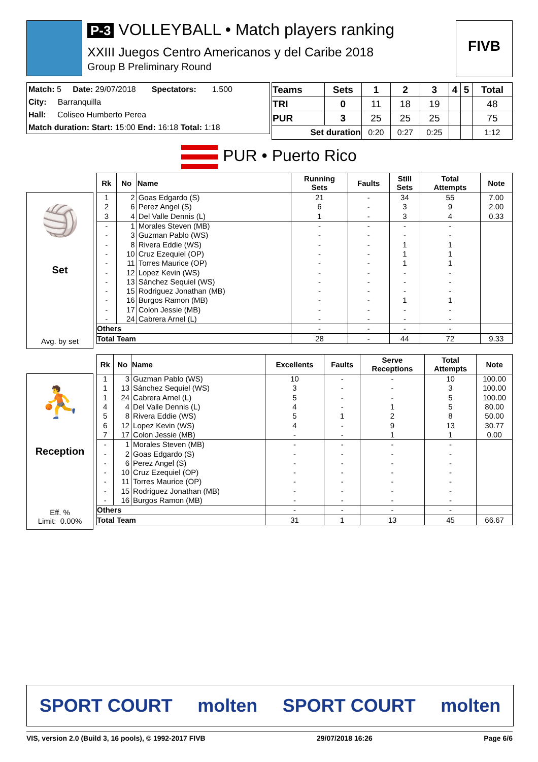P-3 VOLLEYBALL • Match players ranking
XXIII Juegos Centro Americanos y del Caribe 2018
Group B Preliminary Round
FIVB
Match: 5 Date: 29/07/2018 Spectators: 1.500
City: Barranquilla
Hall: Coliseo Humberto Perea
Match duration: Start: 15:00 End: 16:18 Total: 1:18
| Teams | Sets | 1 | 2 | 3 | 4 | 5 | Total |
| TRI | 0 | 11 | 18 | 19 | | | 48 |
| PUR | 3 | 25 | 25 | 25 | | | 75 |
| Set duration | | 0:20 | 0:27 | 0:25 | | | 1:12 |
PUR • Puerto Rico
🏐
Set
Avg. by set
| Rk | No | Name | Running Sets | Faults | Still Sets | Total Attempts | Note |
| --- | --- | --- | --- | --- | --- | --- | --- |
| 1 | 2 | Goas Edgardo (S) | 21 | - | 34 | 55 | 7.00 |
| 2 | 6 | Perez Angel (S) | 6 | - | 3 | 9 | 2.00 |
| 3 | 4 | Del Valle Dennis (L) | 1 | - | 3 | 4 | 0.33 |
| - | 1 | Morales Steven (MB) | - | - | - | - | |
| - | 3 | Guzman Pablo (WS) | - | - | - | - | |
| - | 8 | Rivera Eddie (WS) | - | - | 1 | 1 | |
| - | 10 | Cruz Ezequiel (OP) | - | - | 1 | 1 | |
| - | 11 | Torres Maurice (OP) | - | - | 1 | 1 | |
| - | 12 | Lopez Kevin (WS) | - | - | - | - | |
| - | 13 | Sánchez Sequiel (WS) | - | - | - | - | |
| - | 15 | Rodriguez Jonathan (MB) | - | - | - | - | |
| - | 16 | Burgos Ramon (MB) | - | - | 1 | 1 | |
| - | 17 | Colon Jessie (MB) | - | - | - | - | |
| - | 24 | Cabrera Arnel (L) | - | - | - | - | |
| Others | | | - | - | - | - | |
| Total Team | | | 28 | - | 44 | 72 | 9.33 |
⛹
Reception
Eff. %
Limit: 0.00%
| Rk | No | Name | Excellents | Faults | Serve Receptions | Total Attempts | Note |
| --- | --- | --- | --- | --- | --- | --- | --- |
| 1 | 3 | Guzman Pablo (WS) | 10 | - | - | 10 | 100.00 |
| 1 | 13 | Sánchez Sequiel (WS) | 3 | - | - | 3 | 100.00 |
| 1 | 24 | Cabrera Arnel (L) | 5 | - | - | 5 | 100.00 |
| 4 | 4 | Del Valle Dennis (L) | 4 | - | 1 | 5 | 80.00 |
| 5 | 8 | Rivera Eddie (WS) | 5 | 1 | 2 | 8 | 50.00 |
| 6 | 12 | Lopez Kevin (WS) | 4 | - | 9 | 13 | 30.77 |
| 7 | 17 | Colon Jessie (MB) | - | - | 1 | 1 | 0.00 |
| - | 1 | Morales Steven (MB) | - | - | - | - | |
| - | 2 | Goas Edgardo (S) | - | - | - | - | |
| - | 6 | Perez Angel (S) | - | - | - | - | |
| - | 10 | Cruz Ezequiel (OP) | - | - | - | - | |
| - | 11 | Torres Maurice (OP) | - | - | - | - | |
| - | 15 | Rodriguez Jonathan (MB) | - | - | - | - | |
| - | 16 | Burgos Ramon (MB) | - | - | - | - | |
| Others | | | - | - | - | - | |
| Total Team | | | 31 | 1 | 13 | 45 | 66.67 |
SPORT COURT molten SPORT COURT molten
VIS, version 2.0 (Build 3, 16 pools), © 1992-2017 FIVB 29/07/2018 16:26 Page 6/6